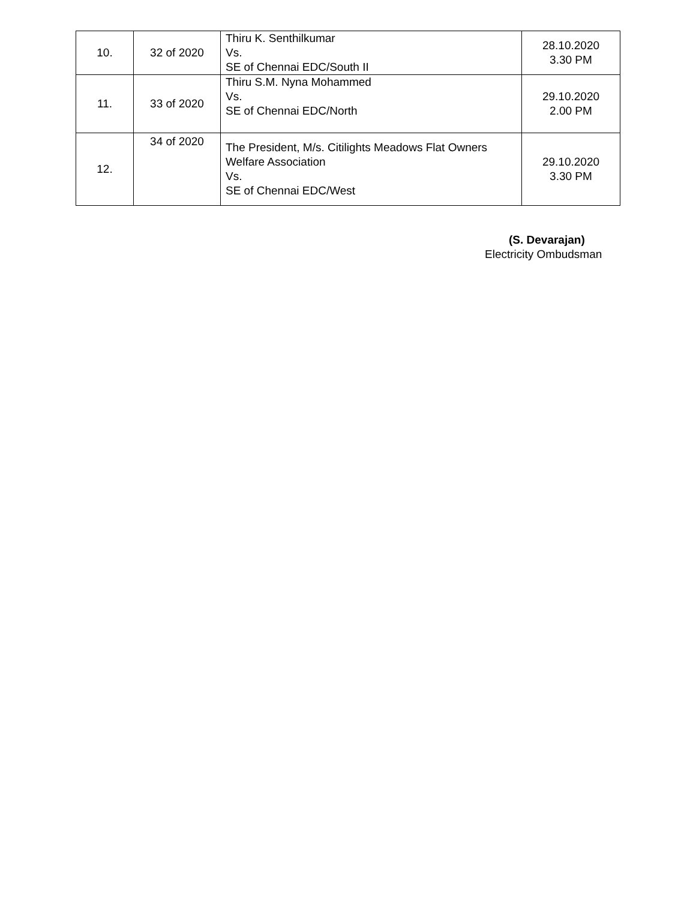| 10. | 32 of 2020 | Thiru K. Senthilkumar Vs. SE of Chennai EDC/South II | 28.10.2020 3.30 PM |
| 11. | 33 of 2020 | Thiru S.M. Nyna Mohammed Vs. SE of Chennai EDC/North | 29.10.2020 2.00 PM |
| 12. | 34 of 2020 | The President, M/s. Citilights Meadows Flat Owners Welfare Association Vs. SE of Chennai EDC/West | 29.10.2020 3.30 PM |
(S. Devarajan)
Electricity Ombudsman